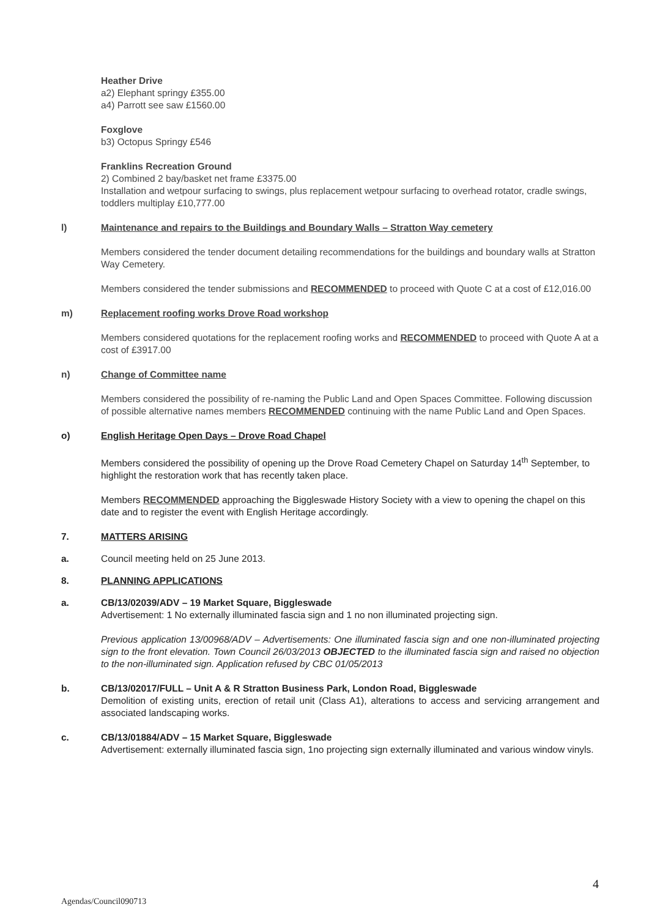Heather Drive
a2) Elephant springy £355.00
a4) Parrott see saw £1560.00
Foxglove
b3) Octopus Springy £546
Franklins Recreation Ground
2) Combined 2 bay/basket net frame £3375.00
Installation and wetpour surfacing to swings, plus replacement wetpour surfacing to overhead rotator, cradle swings, toddlers multiplay £10,777.00
l) Maintenance and repairs to the Buildings and Boundary Walls – Stratton Way cemetery
Members considered the tender document detailing recommendations for the buildings and boundary walls at Stratton Way Cemetery.
Members considered the tender submissions and RECOMMENDED to proceed with Quote C at a cost of £12,016.00
m) Replacement roofing works Drove Road workshop
Members considered quotations for the replacement roofing works and RECOMMENDED to proceed with Quote A at a cost of £3917.00
n) Change of Committee name
Members considered the possibility of re-naming the Public Land and Open Spaces Committee. Following discussion of possible alternative names members RECOMMENDED continuing with the name Public Land and Open Spaces.
o) English Heritage Open Days – Drove Road Chapel
Members considered the possibility of opening up the Drove Road Cemetery Chapel on Saturday 14<sup>th</sup> September, to highlight the restoration work that has recently taken place.
Members RECOMMENDED approaching the Biggleswade History Society with a view to opening the chapel on this date and to register the event with English Heritage accordingly.
7. MATTERS ARISING
a. Council meeting held on 25 June 2013.
8. PLANNING APPLICATIONS
a. CB/13/02039/ADV – 19 Market Square, Biggleswade
Advertisement: 1 No externally illuminated fascia sign and 1 no non illuminated projecting sign.
Previous application 13/00968/ADV – Advertisements: One illuminated fascia sign and one non-illuminated projecting sign to the front elevation. Town Council 26/03/2013 OBJECTED to the illuminated fascia sign and raised no objection to the non-illuminated sign. Application refused by CBC 01/05/2013
b. CB/13/02017/FULL – Unit A & R Stratton Business Park, London Road, Biggleswade
Demolition of existing units, erection of retail unit (Class A1), alterations to access and servicing arrangement and associated landscaping works.
c. CB/13/01884/ADV – 15 Market Square, Biggleswade
Advertisement: externally illuminated fascia sign, 1no projecting sign externally illuminated and various window vinyls.
4
Agendas/Council090713